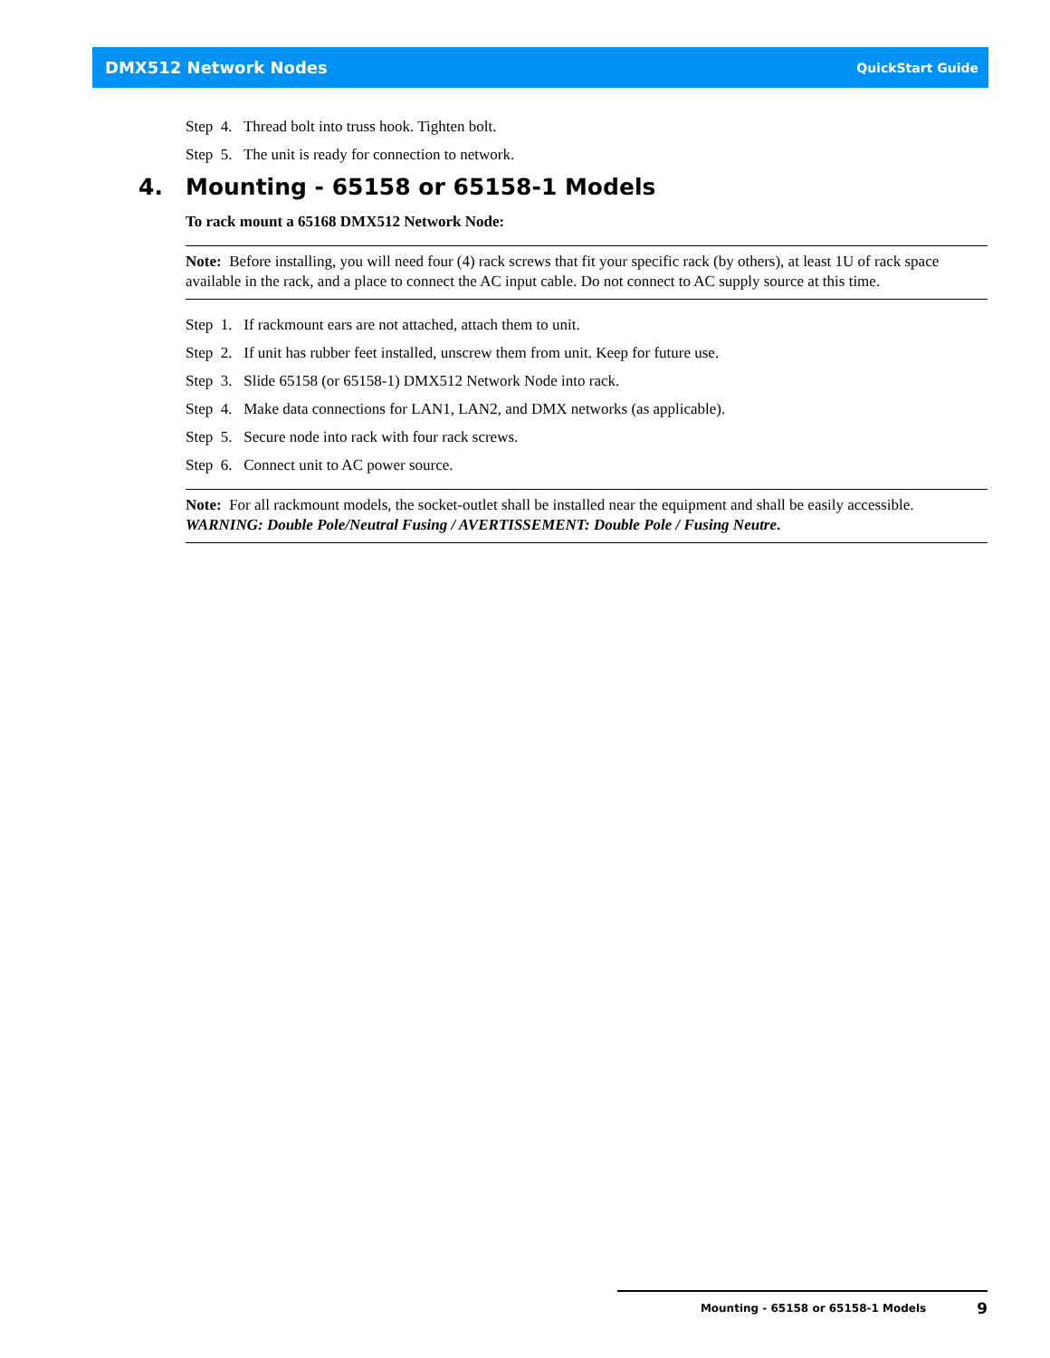DMX512 Network Nodes QuickStart Guide
Step 4. Thread bolt into truss hook. Tighten bolt.
Step 5. The unit is ready for connection to network.
4. Mounting - 65158 or 65158-1 Models
To rack mount a 65168 DMX512 Network Node:
Note: Before installing, you will need four (4) rack screws that fit your specific rack (by others), at least 1U of rack space available in the rack, and a place to connect the AC input cable. Do not connect to AC supply source at this time.
Step 1. If rackmount ears are not attached, attach them to unit.
Step 2. If unit has rubber feet installed, unscrew them from unit. Keep for future use.
Step 3. Slide 65158 (or 65158-1) DMX512 Network Node into rack.
Step 4. Make data connections for LAN1, LAN2, and DMX networks (as applicable).
Step 5. Secure node into rack with four rack screws.
Step 6. Connect unit to AC power source.
Note: For all rackmount models, the socket-outlet shall be installed near the equipment and shall be easily accessible. WARNING: Double Pole/Neutral Fusing / AVERTISSEMENT: Double Pole / Fusing Neutre.
Mounting - 65158 or 65158-1 Models 9